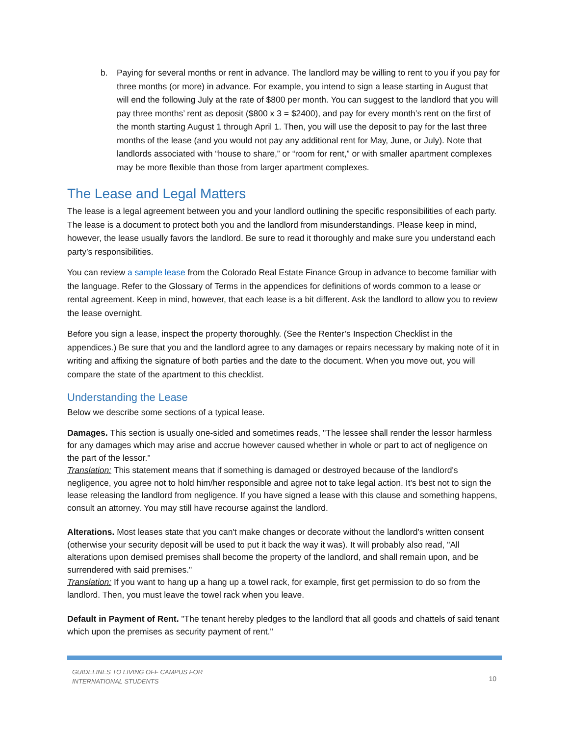b. Paying for several months or rent in advance. The landlord may be willing to rent to you if you pay for three months (or more) in advance. For example, you intend to sign a lease starting in August that will end the following July at the rate of $800 per month. You can suggest to the landlord that you will pay three months’ rent as deposit ($800 x 3 = $2400), and pay for every month’s rent on the first of the month starting August 1 through April 1. Then, you will use the deposit to pay for the last three months of the lease (and you would not pay any additional rent for May, June, or July). Note that landlords associated with “house to share,” or “room for rent,” or with smaller apartment complexes may be more flexible than those from larger apartment complexes.
The Lease and Legal Matters
The lease is a legal agreement between you and your landlord outlining the specific responsibilities of each party. The lease is a document to protect both you and the landlord from misunderstandings. Please keep in mind, however, the lease usually favors the landlord. Be sure to read it thoroughly and make sure you understand each party’s responsibilities.
You can review a sample lease from the Colorado Real Estate Finance Group in advance to become familiar with the language. Refer to the Glossary of Terms in the appendices for definitions of words common to a lease or rental agreement. Keep in mind, however, that each lease is a bit different. Ask the landlord to allow you to review the lease overnight.
Before you sign a lease, inspect the property thoroughly. (See the Renter’s Inspection Checklist in the appendices.) Be sure that you and the landlord agree to any damages or repairs necessary by making note of it in writing and affixing the signature of both parties and the date to the document. When you move out, you will compare the state of the apartment to this checklist.
Understanding the Lease
Below we describe some sections of a typical lease.
Damages. This section is usually one-sided and sometimes reads, "The lessee shall render the lessor harmless for any damages which may arise and accrue however caused whether in whole or part to act of negligence on the part of the lessor."
Translation: This statement means that if something is damaged or destroyed because of the landlord's negligence, you agree not to hold him/her responsible and agree not to take legal action. It’s best not to sign the lease releasing the landlord from negligence. If you have signed a lease with this clause and something happens, consult an attorney. You may still have recourse against the landlord.
Alterations. Most leases state that you can't make changes or decorate without the landlord's written consent (otherwise your security deposit will be used to put it back the way it was). It will probably also read, "All alterations upon demised premises shall become the property of the landlord, and shall remain upon, and be surrendered with said premises."
Translation: If you want to hang up a hang up a towel rack, for example, first get permission to do so from the landlord. Then, you must leave the towel rack when you leave.
Default in Payment of Rent. "The tenant hereby pledges to the landlord that all goods and chattels of said tenant which upon the premises as security payment of rent."
GUIDELINES TO LIVING OFF CAMPUS FOR
INTERNATIONAL STUDENTS
10